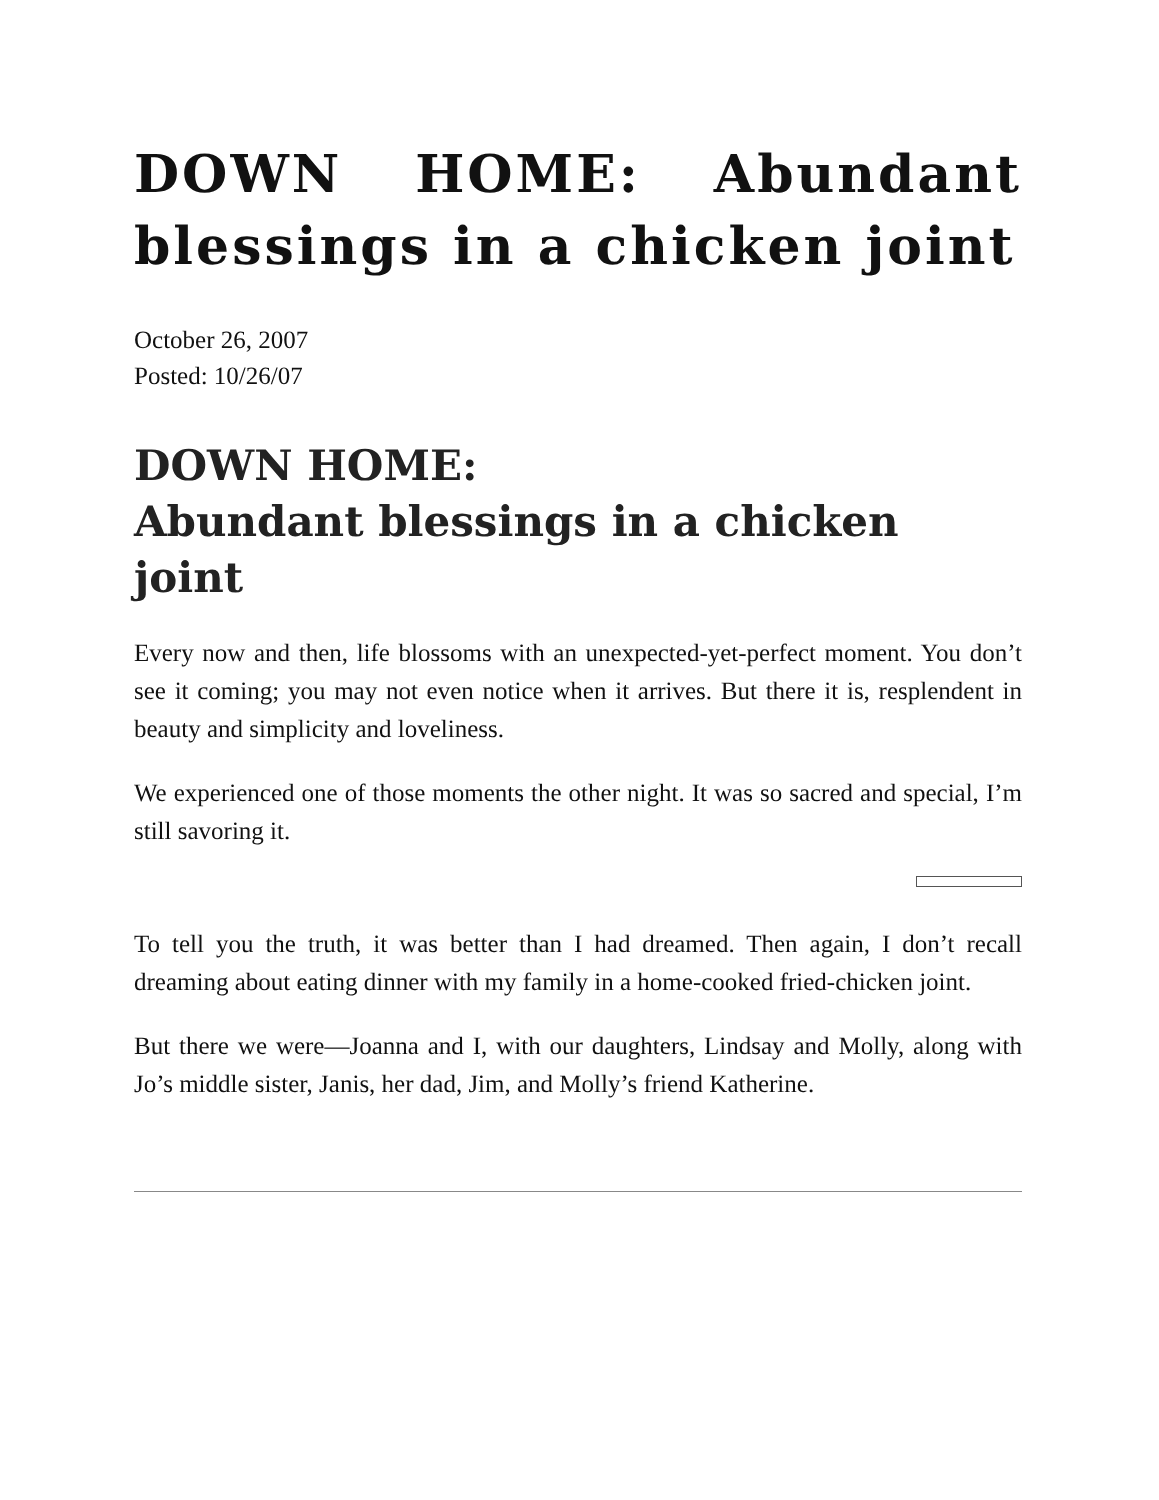DOWN HOME: Abundant blessings in a chicken joint
October 26, 2007
Posted: 10/26/07
DOWN HOME:
Abundant blessings in a chicken joint
Every now and then, life blossoms with an unexpected-yet-perfect moment. You don’t see it coming; you may not even notice when it arrives. But there it is, resplendent in beauty and simplicity and loveliness.
We experienced one of those moments the other night. It was so sacred and special, I’m still savoring it.
To tell you the truth, it was better than I had dreamed. Then again, I don’t recall dreaming about eating dinner with my family in a home-cooked fried-chicken joint.
But there we were—Joanna and I, with our daughters, Lindsay and Molly, along with Jo’s middle sister, Janis, her dad, Jim, and Molly’s friend Katherine.